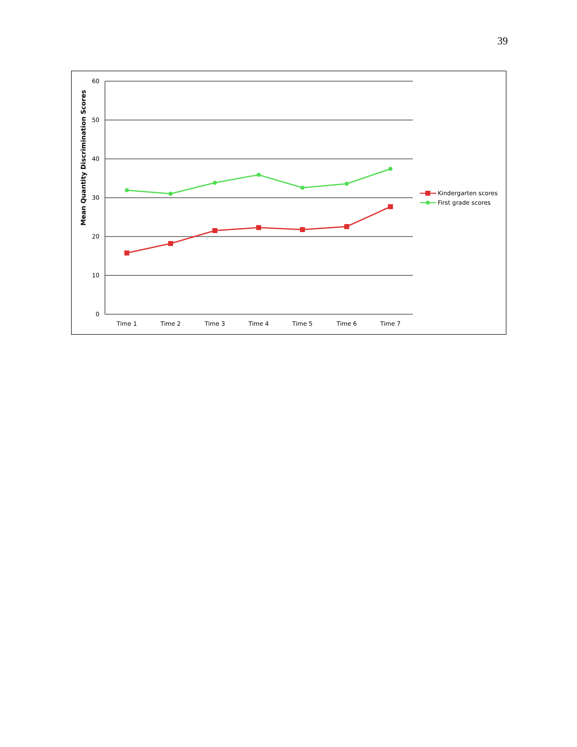39
Mean Quantity Discrimination Scores
60
50
40
30
20
10
0
Time 1
Time 2
Time 3
Time 4
Time 5
Time 6
Time 7
Kindergarten scores
First grade scores